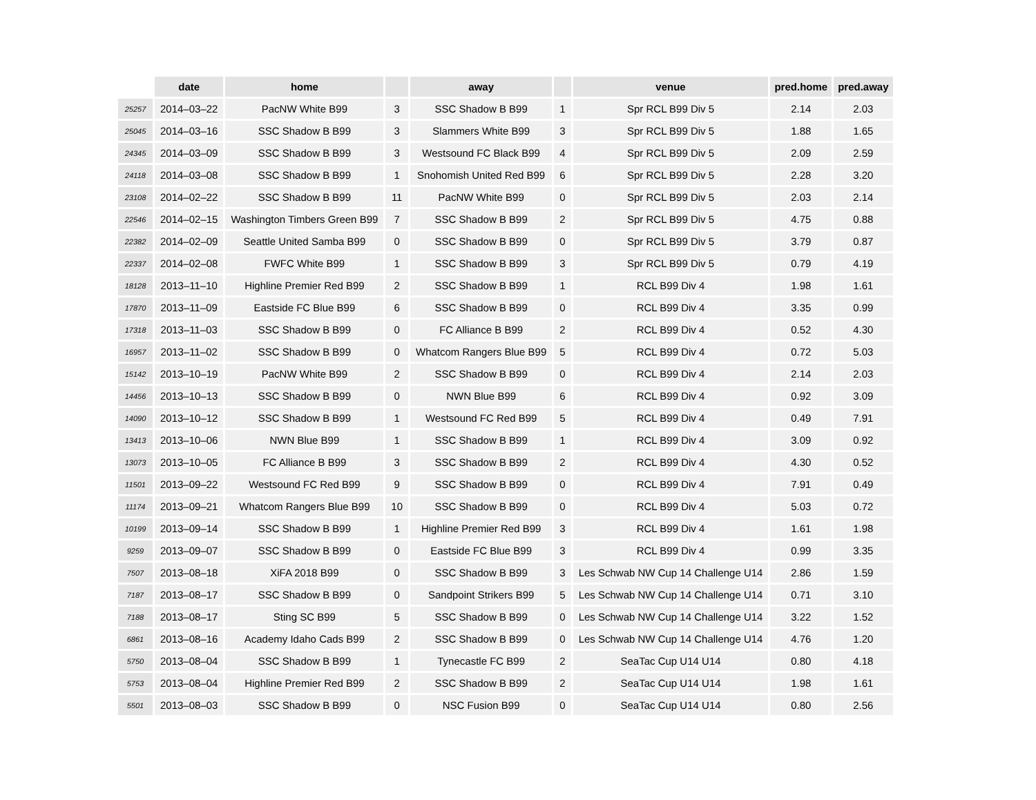| | date | home | | away | | venue | pred.home | pred.away |
| --- | --- | --- | --- | --- | --- | --- | --- | --- |
| 25257 | 2014–03–22 | PacNW White B99 | 3 | SSC Shadow B B99 | 1 | Spr RCL B99 Div 5 | 2.14 | 2.03 |
| 25045 | 2014–03–16 | SSC Shadow B B99 | 3 | Slammers White B99 | 3 | Spr RCL B99 Div 5 | 1.88 | 1.65 |
| 24345 | 2014–03–09 | SSC Shadow B B99 | 3 | Westsound FC Black B99 | 4 | Spr RCL B99 Div 5 | 2.09 | 2.59 |
| 24118 | 2014–03–08 | SSC Shadow B B99 | 1 | Snohomish United Red B99 | 6 | Spr RCL B99 Div 5 | 2.28 | 3.20 |
| 23108 | 2014–02–22 | SSC Shadow B B99 | 11 | PacNW White B99 | 0 | Spr RCL B99 Div 5 | 2.03 | 2.14 |
| 22546 | 2014–02–15 | Washington Timbers Green B99 | 7 | SSC Shadow B B99 | 2 | Spr RCL B99 Div 5 | 4.75 | 0.88 |
| 22382 | 2014–02–09 | Seattle United Samba B99 | 0 | SSC Shadow B B99 | 0 | Spr RCL B99 Div 5 | 3.79 | 0.87 |
| 22337 | 2014–02–08 | FWFC White B99 | 1 | SSC Shadow B B99 | 3 | Spr RCL B99 Div 5 | 0.79 | 4.19 |
| 18128 | 2013–11–10 | Highline Premier Red B99 | 2 | SSC Shadow B B99 | 1 | RCL B99 Div 4 | 1.98 | 1.61 |
| 17870 | 2013–11–09 | Eastside FC Blue B99 | 6 | SSC Shadow B B99 | 0 | RCL B99 Div 4 | 3.35 | 0.99 |
| 17318 | 2013–11–03 | SSC Shadow B B99 | 0 | FC Alliance B B99 | 2 | RCL B99 Div 4 | 0.52 | 4.30 |
| 16957 | 2013–11–02 | SSC Shadow B B99 | 0 | Whatcom Rangers Blue B99 | 5 | RCL B99 Div 4 | 0.72 | 5.03 |
| 15142 | 2013–10–19 | PacNW White B99 | 2 | SSC Shadow B B99 | 0 | RCL B99 Div 4 | 2.14 | 2.03 |
| 14456 | 2013–10–13 | SSC Shadow B B99 | 0 | NWN Blue B99 | 6 | RCL B99 Div 4 | 0.92 | 3.09 |
| 14090 | 2013–10–12 | SSC Shadow B B99 | 1 | Westsound FC Red B99 | 5 | RCL B99 Div 4 | 0.49 | 7.91 |
| 13413 | 2013–10–06 | NWN Blue B99 | 1 | SSC Shadow B B99 | 1 | RCL B99 Div 4 | 3.09 | 0.92 |
| 13073 | 2013–10–05 | FC Alliance B B99 | 3 | SSC Shadow B B99 | 2 | RCL B99 Div 4 | 4.30 | 0.52 |
| 11501 | 2013–09–22 | Westsound FC Red B99 | 9 | SSC Shadow B B99 | 0 | RCL B99 Div 4 | 7.91 | 0.49 |
| 11174 | 2013–09–21 | Whatcom Rangers Blue B99 | 10 | SSC Shadow B B99 | 0 | RCL B99 Div 4 | 5.03 | 0.72 |
| 10199 | 2013–09–14 | SSC Shadow B B99 | 1 | Highline Premier Red B99 | 3 | RCL B99 Div 4 | 1.61 | 1.98 |
| 9259 | 2013–09–07 | SSC Shadow B B99 | 0 | Eastside FC Blue B99 | 3 | RCL B99 Div 4 | 0.99 | 3.35 |
| 7507 | 2013–08–18 | XiFA 2018 B99 | 0 | SSC Shadow B B99 | 3 | Les Schwab NW Cup 14 Challenge U14 | 2.86 | 1.59 |
| 7187 | 2013–08–17 | SSC Shadow B B99 | 0 | Sandpoint Strikers B99 | 5 | Les Schwab NW Cup 14 Challenge U14 | 0.71 | 3.10 |
| 7188 | 2013–08–17 | Sting SC B99 | 5 | SSC Shadow B B99 | 0 | Les Schwab NW Cup 14 Challenge U14 | 3.22 | 1.52 |
| 6861 | 2013–08–16 | Academy Idaho Cads B99 | 2 | SSC Shadow B B99 | 0 | Les Schwab NW Cup 14 Challenge U14 | 4.76 | 1.20 |
| 5750 | 2013–08–04 | SSC Shadow B B99 | 1 | Tynecastle FC B99 | 2 | SeaTac Cup U14 U14 | 0.80 | 4.18 |
| 5753 | 2013–08–04 | Highline Premier Red B99 | 2 | SSC Shadow B B99 | 2 | SeaTac Cup U14 U14 | 1.98 | 1.61 |
| 5501 | 2013–08–03 | SSC Shadow B B99 | 0 | NSC Fusion B99 | 0 | SeaTac Cup U14 U14 | 0.80 | 2.56 |